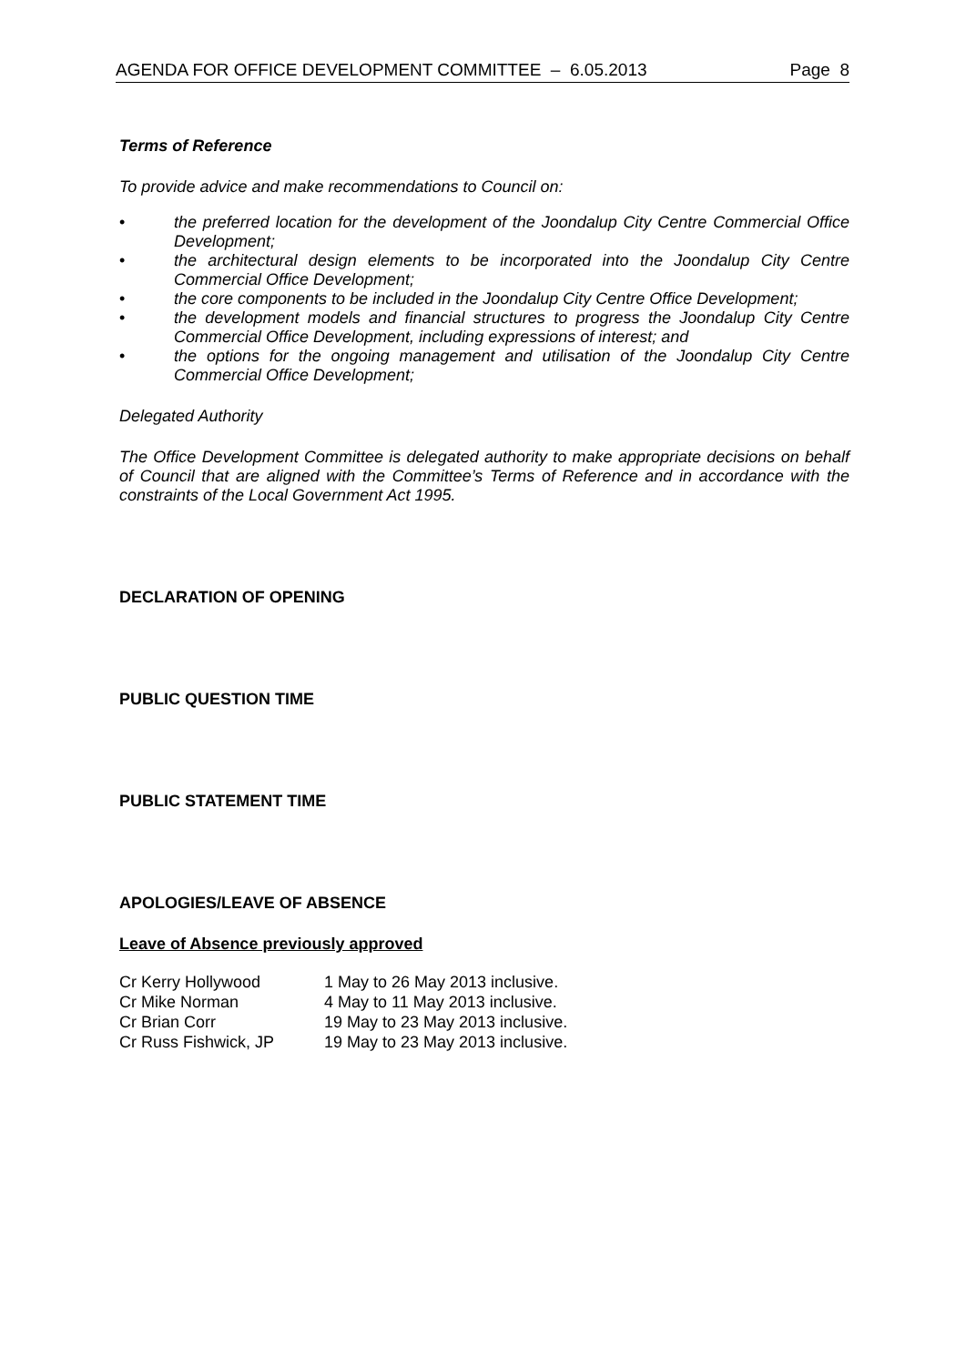AGENDA FOR OFFICE DEVELOPMENT COMMITTEE – 6.05.2013 Page 8
Terms of Reference
To provide advice and make recommendations to Council on:
• the preferred location for the development of the Joondalup City Centre Commercial Office Development;
• the architectural design elements to be incorporated into the Joondalup City Centre Commercial Office Development;
• the core components to be included in the Joondalup City Centre Office Development;
• the development models and financial structures to progress the Joondalup City Centre Commercial Office Development, including expressions of interest; and
• the options for the ongoing management and utilisation of the Joondalup City Centre Commercial Office Development;
Delegated Authority
The Office Development Committee is delegated authority to make appropriate decisions on behalf of Council that are aligned with the Committee’s Terms of Reference and in accordance with the constraints of the Local Government Act 1995.
DECLARATION OF OPENING
PUBLIC QUESTION TIME
PUBLIC STATEMENT TIME
APOLOGIES/LEAVE OF ABSENCE
Leave of Absence previously approved
| Cr Kerry Hollywood | 1 May to 26 May 2013 inclusive. |
| Cr Mike Norman | 4 May to 11 May 2013 inclusive. |
| Cr Brian Corr | 19 May to 23 May 2013 inclusive. |
| Cr Russ Fishwick, JP | 19 May to 23 May 2013 inclusive. |